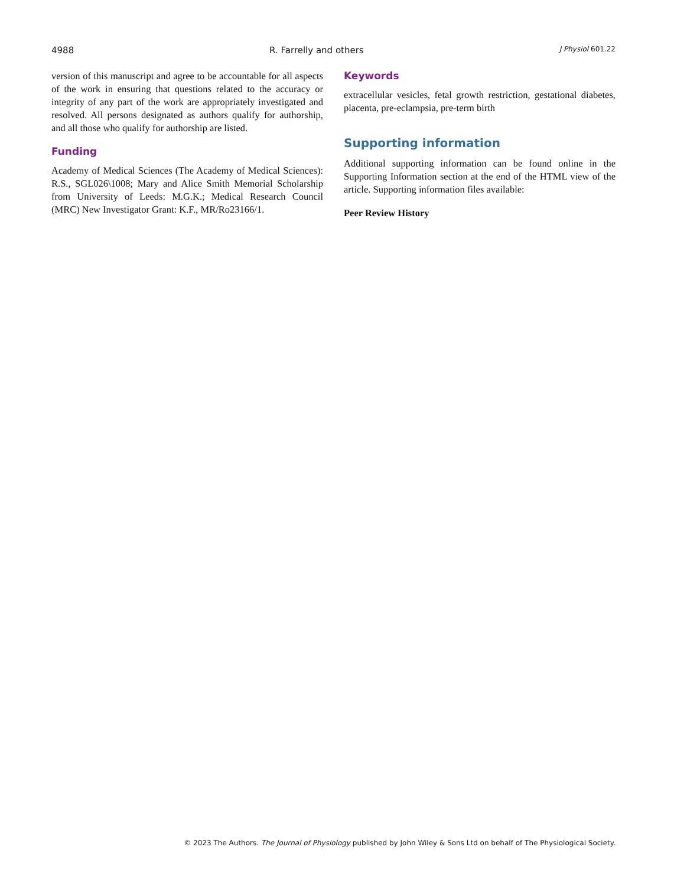4988 R. Farrelly and others J Physiol 601.22
version of this manuscript and agree to be accountable for all aspects of the work in ensuring that questions related to the accuracy or integrity of any part of the work are appropriately investigated and resolved. All persons designated as authors qualify for authorship, and all those who qualify for authorship are listed.
Funding
Academy of Medical Sciences (The Academy of Medical Sciences): R.S., SGL026\1008; Mary and Alice Smith Memorial Scholarship from University of Leeds: M.G.K.; Medical Research Council (MRC) New Investigator Grant: K.F., MR/Ro23166/1.
Keywords
extracellular vesicles, fetal growth restriction, gestational diabetes, placenta, pre-eclampsia, pre-term birth
Supporting information
Additional supporting information can be found online in the Supporting Information section at the end of the HTML view of the article. Supporting information files available:
Peer Review History
© 2023 The Authors. The Journal of Physiology published by John Wiley & Sons Ltd on behalf of The Physiological Society.